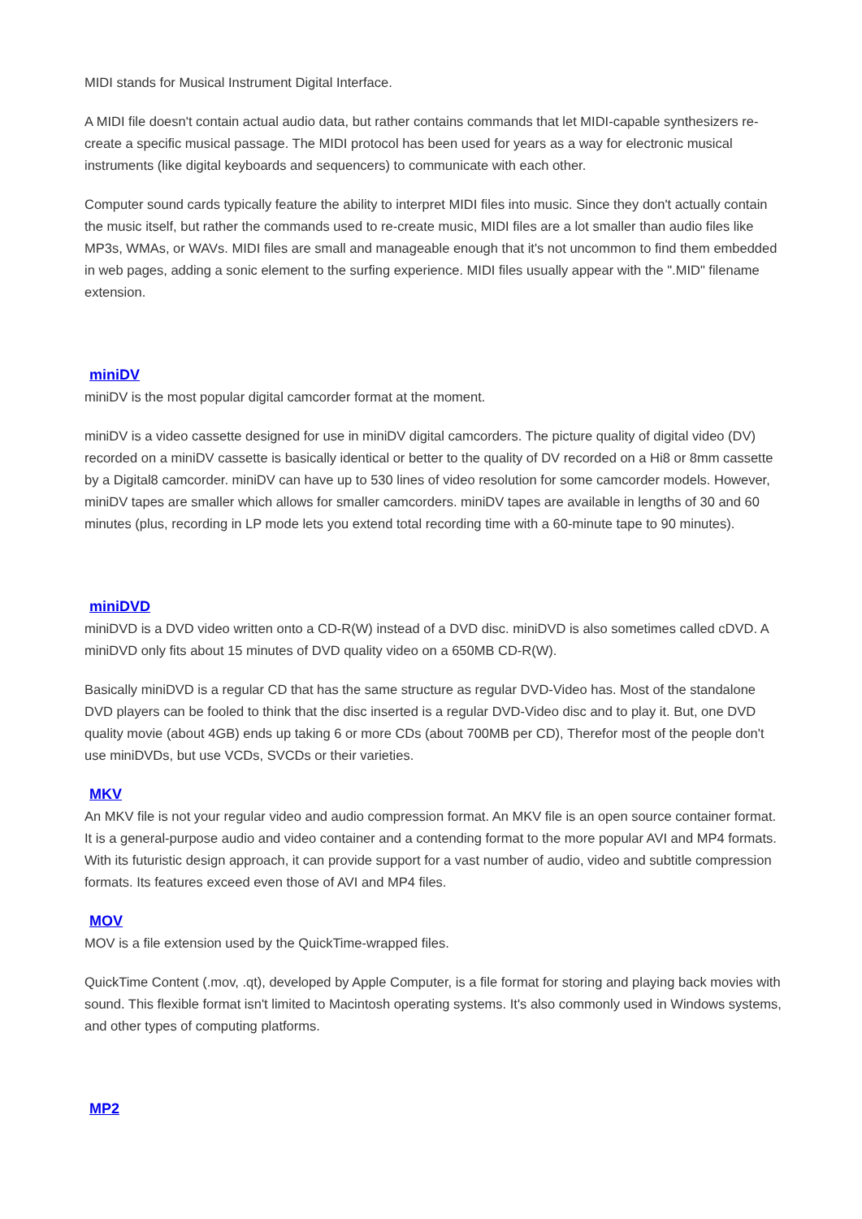MIDI stands for Musical Instrument Digital Interface.
A MIDI file doesn't contain actual audio data, but rather contains commands that let MIDI-capable synthesizers re-create a specific musical passage. The MIDI protocol has been used for years as a way for electronic musical instruments (like digital keyboards and sequencers) to communicate with each other.
Computer sound cards typically feature the ability to interpret MIDI files into music. Since they don't actually contain the music itself, but rather the commands used to re-create music, MIDI files are a lot smaller than audio files like MP3s, WMAs, or WAVs. MIDI files are small and manageable enough that it's not uncommon to find them embedded in web pages, adding a sonic element to the surfing experience. MIDI files usually appear with the ".MID" filename extension.
miniDV
miniDV is the most popular digital camcorder format at the moment.
miniDV is a video cassette designed for use in miniDV digital camcorders. The picture quality of digital video (DV) recorded on a miniDV cassette is basically identical or better to the quality of DV recorded on a Hi8 or 8mm cassette by a Digital8 camcorder. miniDV can have up to 530 lines of video resolution for some camcorder models. However, miniDV tapes are smaller which allows for smaller camcorders. miniDV tapes are available in lengths of 30 and 60 minutes (plus, recording in LP mode lets you extend total recording time with a 60-minute tape to 90 minutes).
miniDVD
miniDVD is a DVD video written onto a CD-R(W) instead of a DVD disc. miniDVD is also sometimes called cDVD. A miniDVD only fits about 15 minutes of DVD quality video on a 650MB CD-R(W).
Basically miniDVD is a regular CD that has the same structure as regular DVD-Video has. Most of the standalone DVD players can be fooled to think that the disc inserted is a regular DVD-Video disc and to play it. But, one DVD quality movie (about 4GB) ends up taking 6 or more CDs (about 700MB per CD), Therefor most of the people don't use miniDVDs, but use VCDs, SVCDs or their varieties.
MKV
An MKV file is not your regular video and audio compression format. An MKV file is an open source container format. It is a general-purpose audio and video container and a contending format to the more popular AVI and MP4 formats. With its futuristic design approach, it can provide support for a vast number of audio, video and subtitle compression formats. Its features exceed even those of AVI and MP4 files.
MOV
MOV is a file extension used by the QuickTime-wrapped files.
QuickTime Content (.mov, .qt), developed by Apple Computer, is a file format for storing and playing back movies with sound. This flexible format isn't limited to Macintosh operating systems. It's also commonly used in Windows systems, and other types of computing platforms.
MP2